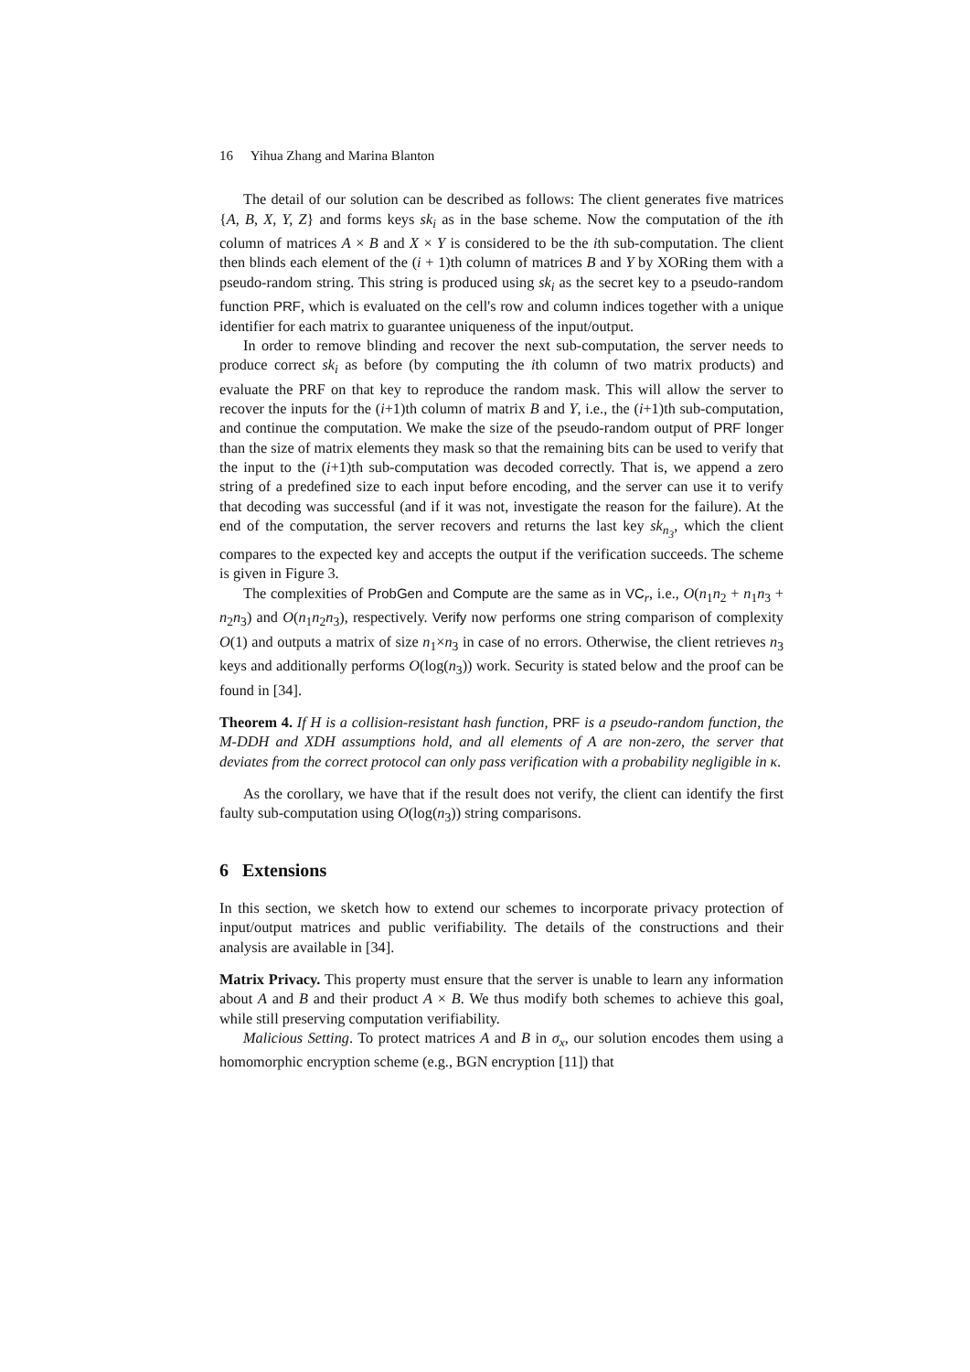16 Yihua Zhang and Marina Blanton
The detail of our solution can be described as follows: The client generates five matrices {A, B, X, Y, Z} and forms keys sk<sub>i</sub> as in the base scheme. Now the computation of the ith column of matrices A × B and X × Y is considered to be the ith sub-computation. The client then blinds each element of the (i + 1)th column of matrices B and Y by XORing them with a pseudo-random string. This string is produced using sk<sub>i</sub> as the secret key to a pseudo-random function PRF, which is evaluated on the cell's row and column indices together with a unique identifier for each matrix to guarantee uniqueness of the input/output.
In order to remove blinding and recover the next sub-computation, the server needs to produce correct sk<sub>i</sub> as before (by computing the ith column of two matrix products) and evaluate the PRF on that key to reproduce the random mask. This will allow the server to recover the inputs for the (i+1)th column of matrix B and Y, i.e., the (i+1)th sub-computation, and continue the computation. We make the size of the pseudo-random output of PRF longer than the size of matrix elements they mask so that the remaining bits can be used to verify that the input to the (i+1)th sub-computation was decoded correctly. That is, we append a zero string of a predefined size to each input before encoding, and the server can use it to verify that decoding was successful (and if it was not, investigate the reason for the failure). At the end of the computation, the server recovers and returns the last key sk<sub>n<sub>3</sub></sub>, which the client compares to the expected key and accepts the output if the verification succeeds. The scheme is given in Figure 3.
The complexities of ProbGen and Compute are the same as in VC<sub>r</sub>, i.e., O(n<sub>1</sub>n<sub>2</sub> + n<sub>1</sub>n<sub>3</sub> + n<sub>2</sub>n<sub>3</sub>) and O(n<sub>1</sub>n<sub>2</sub>n<sub>3</sub>), respectively. Verify now performs one string comparison of complexity O(1) and outputs a matrix of size n<sub>1</sub>×n<sub>3</sub> in case of no errors. Otherwise, the client retrieves n<sub>3</sub> keys and additionally performs O(log(n<sub>3</sub>)) work. Security is stated below and the proof can be found in [34].
Theorem 4. If H is a collision-resistant hash function, PRF is a pseudo-random function, the M-DDH and XDH assumptions hold, and all elements of A are non-zero, the server that deviates from the correct protocol can only pass verification with a probability negligible in κ.
As the corollary, we have that if the result does not verify, the client can identify the first faulty sub-computation using O(log(n<sub>3</sub>)) string comparisons.
6 Extensions
In this section, we sketch how to extend our schemes to incorporate privacy protection of input/output matrices and public verifiability. The details of the constructions and their analysis are available in [34].
Matrix Privacy. This property must ensure that the server is unable to learn any information about A and B and their product A × B. We thus modify both schemes to achieve this goal, while still preserving computation verifiability.
Malicious Setting. To protect matrices A and B in σ<sub>x</sub>, our solution encodes them using a homomorphic encryption scheme (e.g., BGN encryption [11]) that